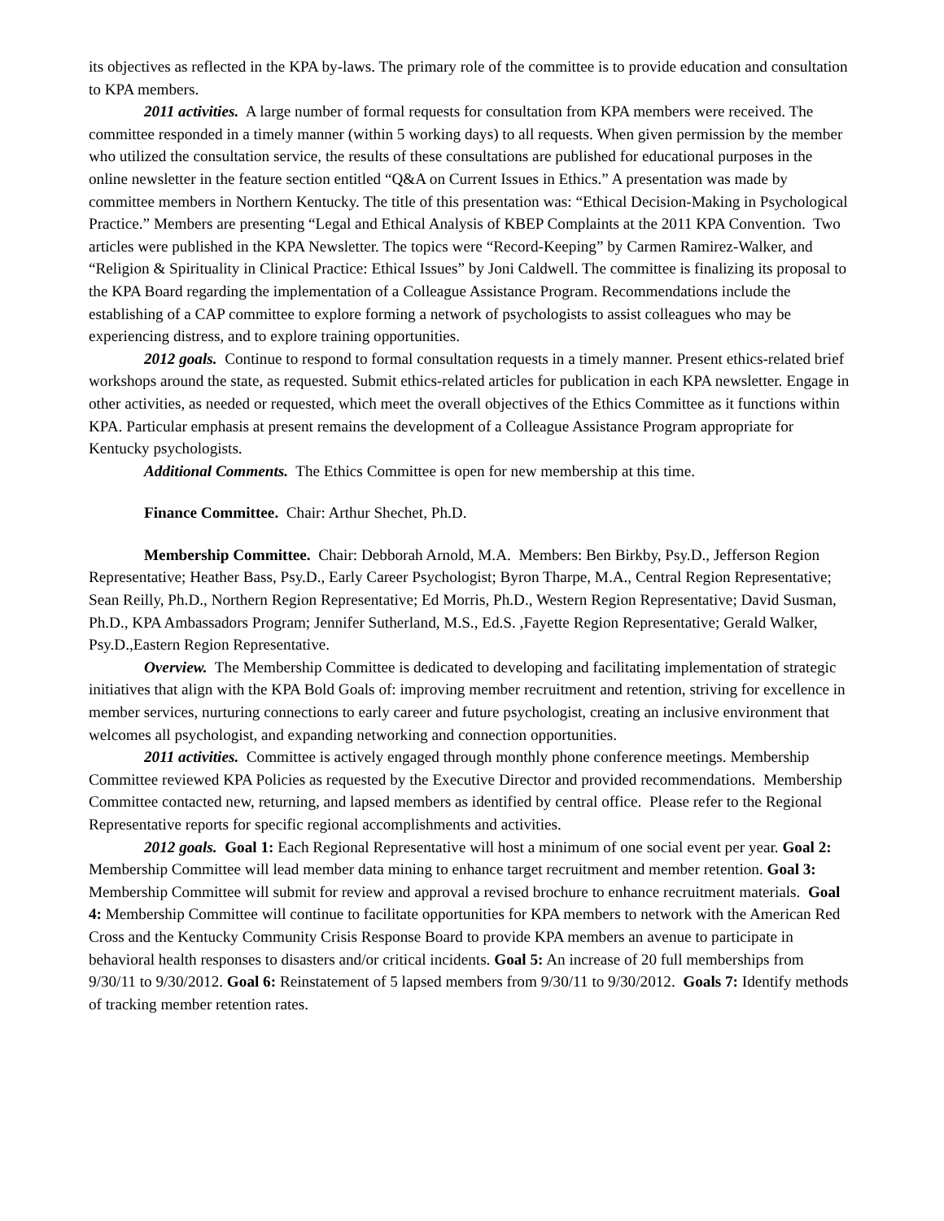its objectives as reflected in the KPA by-laws. The primary role of the committee is to provide education and consultation to KPA members.
2011 activities. A large number of formal requests for consultation from KPA members were received. The committee responded in a timely manner (within 5 working days) to all requests. When given permission by the member who utilized the consultation service, the results of these consultations are published for educational purposes in the online newsletter in the feature section entitled “Q&A on Current Issues in Ethics.” A presentation was made by committee members in Northern Kentucky. The title of this presentation was: “Ethical Decision-Making in Psychological Practice.” Members are presenting “Legal and Ethical Analysis of KBEP Complaints at the 2011 KPA Convention. Two articles were published in the KPA Newsletter. The topics were “Record-Keeping” by Carmen Ramirez-Walker, and “Religion & Spirituality in Clinical Practice: Ethical Issues” by Joni Caldwell. The committee is finalizing its proposal to the KPA Board regarding the implementation of a Colleague Assistance Program. Recommendations include the establishing of a CAP committee to explore forming a network of psychologists to assist colleagues who may be experiencing distress, and to explore training opportunities.
2012 goals. Continue to respond to formal consultation requests in a timely manner. Present ethics-related brief workshops around the state, as requested. Submit ethics-related articles for publication in each KPA newsletter. Engage in other activities, as needed or requested, which meet the overall objectives of the Ethics Committee as it functions within KPA. Particular emphasis at present remains the development of a Colleague Assistance Program appropriate for Kentucky psychologists.
Additional Comments. The Ethics Committee is open for new membership at this time.
Finance Committee. Chair: Arthur Shechet, Ph.D.
Membership Committee. Chair: Debborah Arnold, M.A. Members: Ben Birkby, Psy.D., Jefferson Region Representative; Heather Bass, Psy.D., Early Career Psychologist; Byron Tharpe, M.A., Central Region Representative; Sean Reilly, Ph.D., Northern Region Representative; Ed Morris, Ph.D., Western Region Representative; David Susman, Ph.D., KPA Ambassadors Program; Jennifer Sutherland, M.S., Ed.S. ,Fayette Region Representative; Gerald Walker, Psy.D.,Eastern Region Representative.
Overview. The Membership Committee is dedicated to developing and facilitating implementation of strategic initiatives that align with the KPA Bold Goals of: improving member recruitment and retention, striving for excellence in member services, nurturing connections to early career and future psychologist, creating an inclusive environment that welcomes all psychologist, and expanding networking and connection opportunities.
2011 activities. Committee is actively engaged through monthly phone conference meetings. Membership Committee reviewed KPA Policies as requested by the Executive Director and provided recommendations. Membership Committee contacted new, returning, and lapsed members as identified by central office. Please refer to the Regional Representative reports for specific regional accomplishments and activities.
2012 goals. Goal 1: Each Regional Representative will host a minimum of one social event per year. Goal 2: Membership Committee will lead member data mining to enhance target recruitment and member retention. Goal 3: Membership Committee will submit for review and approval a revised brochure to enhance recruitment materials. Goal 4: Membership Committee will continue to facilitate opportunities for KPA members to network with the American Red Cross and the Kentucky Community Crisis Response Board to provide KPA members an avenue to participate in behavioral health responses to disasters and/or critical incidents. Goal 5: An increase of 20 full memberships from 9/30/11 to 9/30/2012. Goal 6: Reinstatement of 5 lapsed members from 9/30/11 to 9/30/2012. Goals 7: Identify methods of tracking member retention rates.